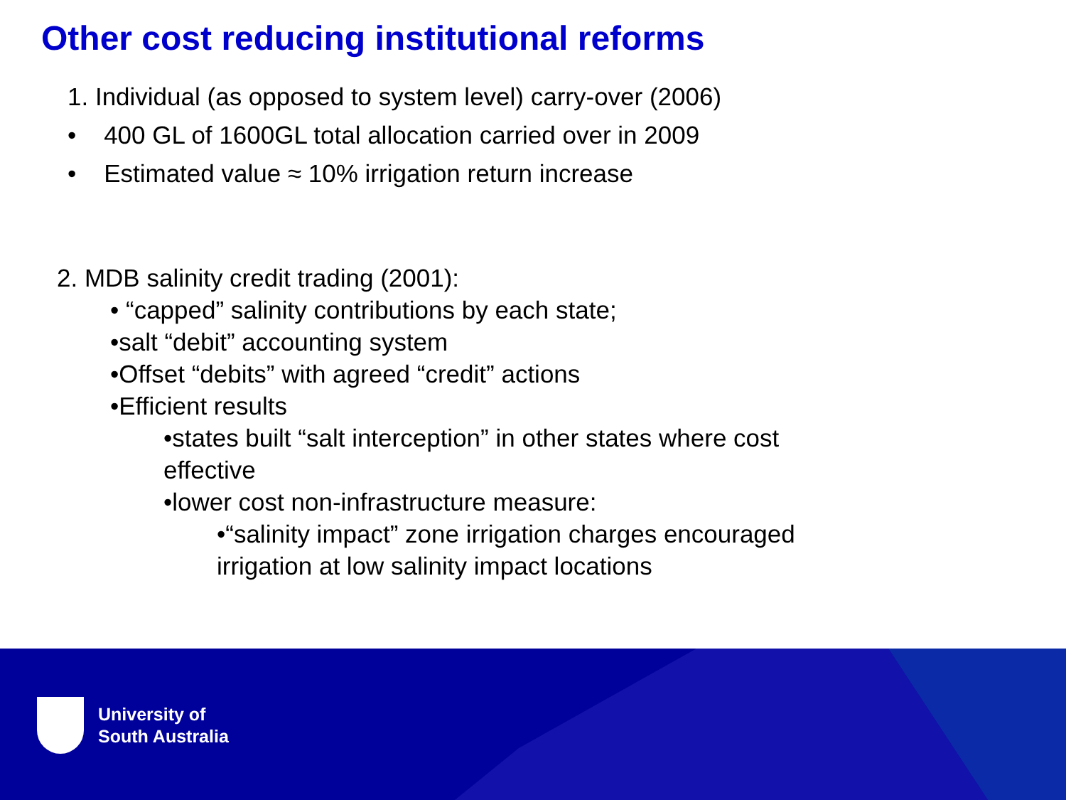Other cost reducing institutional reforms
1. Individual (as opposed to system level) carry-over (2006)
• 400 GL of 1600GL total allocation carried over in 2009
• Estimated value ≈ 10% irrigation return increase
2. MDB salinity credit trading (2001):
• “capped” salinity contributions by each state;
•salt “debit” accounting system
•Offset “debits” with agreed “credit” actions
•Efficient results
•states built “salt interception” in other states where cost
effective
•lower cost non-infrastructure measure:
•“salinity impact” zone irrigation charges encouraged
irrigation at low salinity impact locations
University of
South Australia